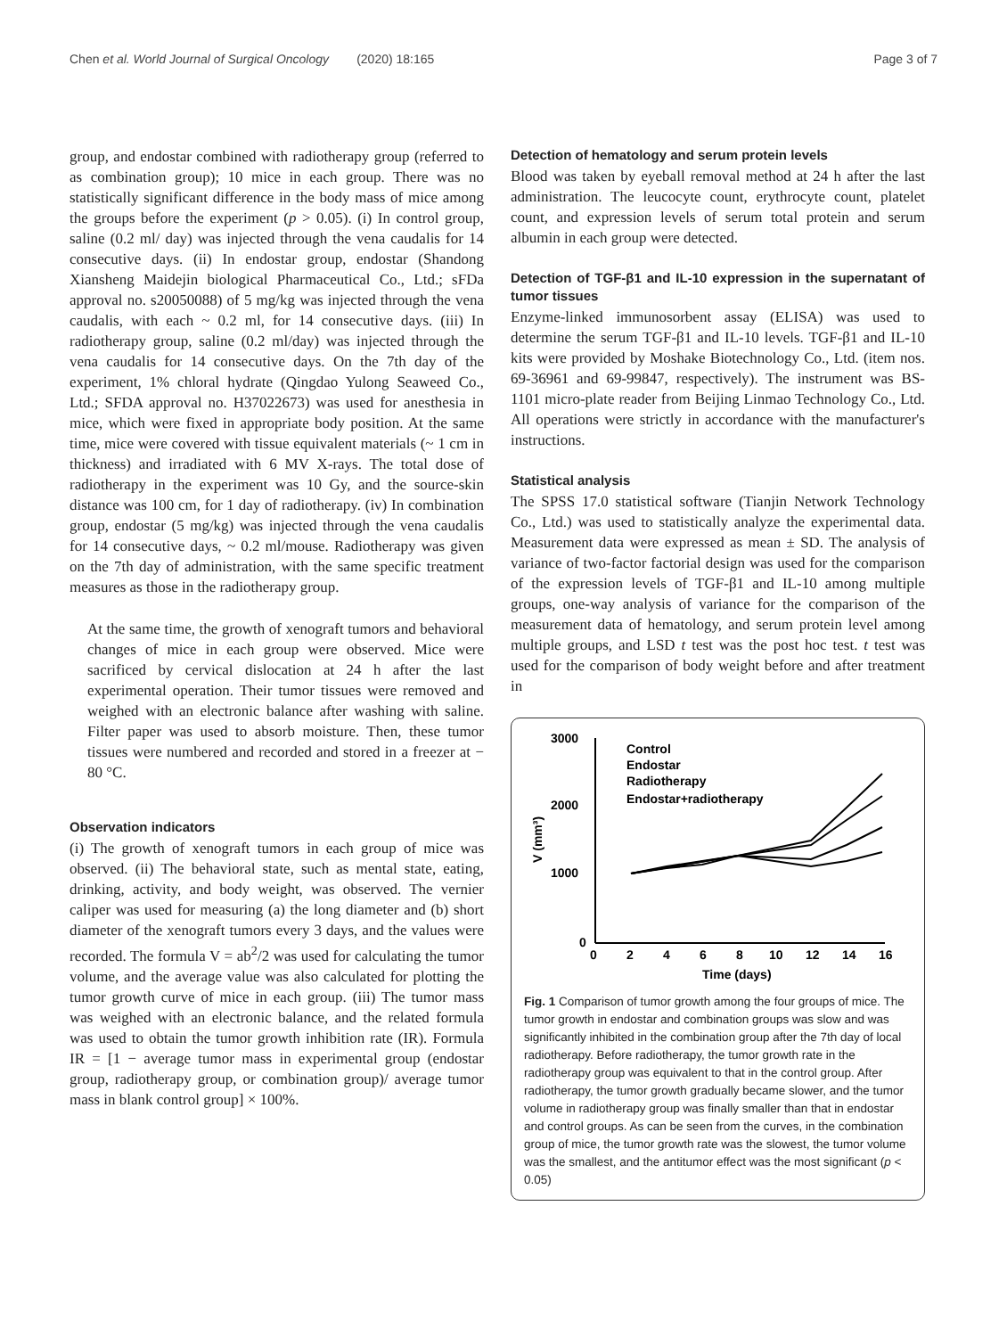Chen et al. World Journal of Surgical Oncology (2020) 18:165 Page 3 of 7
group, and endostar combined with radiotherapy group (referred to as combination group); 10 mice in each group. There was no statistically significant difference in the body mass of mice among the groups before the experiment (p > 0.05). (i) In control group, saline (0.2 ml/ day) was injected through the vena caudalis for 14 consecutive days. (ii) In endostar group, endostar (Shandong Xiansheng Maidejin biological Pharmaceutical Co., Ltd.; sFDa approval no. s20050088) of 5 mg/kg was injected through the vena caudalis, with each ~ 0.2 ml, for 14 consecutive days. (iii) In radiotherapy group, saline (0.2 ml/day) was injected through the vena caudalis for 14 consecutive days. On the 7th day of the experiment, 1% chloral hydrate (Qingdao Yulong Seaweed Co., Ltd.; SFDA approval no. H37022673) was used for anesthesia in mice, which were fixed in appropriate body position. At the same time, mice were covered with tissue equivalent materials (~ 1 cm in thickness) and irradiated with 6 MV X-rays. The total dose of radiotherapy in the experiment was 10 Gy, and the source-skin distance was 100 cm, for 1 day of radiotherapy. (iv) In combination group, endostar (5 mg/kg) was injected through the vena caudalis for 14 consecutive days, ~ 0.2 ml/mouse. Radiotherapy was given on the 7th day of administration, with the same specific treatment measures as those in the radiotherapy group.
At the same time, the growth of xenograft tumors and behavioral changes of mice in each group were observed. Mice were sacrificed by cervical dislocation at 24 h after the last experimental operation. Their tumor tissues were removed and weighed with an electronic balance after washing with saline. Filter paper was used to absorb moisture. Then, these tumor tissues were numbered and recorded and stored in a freezer at − 80 °C.
Observation indicators
(i) The growth of xenograft tumors in each group of mice was observed. (ii) The behavioral state, such as mental state, eating, drinking, activity, and body weight, was observed. The vernier caliper was used for measuring (a) the long diameter and (b) short diameter of the xenograft tumors every 3 days, and the values were recorded. The formula V = ab<sup>2</sup>/2 was used for calculating the tumor volume, and the average value was also calculated for plotting the tumor growth curve of mice in each group. (iii) The tumor mass was weighed with an electronic balance, and the related formula was used to obtain the tumor growth inhibition rate (IR). Formula IR = [1 − average tumor mass in experimental group (endostar group, radiotherapy group, or combination group)/ average tumor mass in blank control group] × 100%.
Detection of hematology and serum protein levels
Blood was taken by eyeball removal method at 24 h after the last administration. The leucocyte count, erythrocyte count, platelet count, and expression levels of serum total protein and serum albumin in each group were detected.
Detection of TGF-β1 and IL-10 expression in the supernatant of tumor tissues
Enzyme-linked immunosorbent assay (ELISA) was used to determine the serum TGF-β1 and IL-10 levels. TGF-β1 and IL-10 kits were provided by Moshake Biotechnology Co., Ltd. (item nos. 69-36961 and 69-99847, respectively). The instrument was BS-1101 micro-plate reader from Beijing Linmao Technology Co., Ltd. All operations were strictly in accordance with the manufacturer's instructions.
Statistical analysis
The SPSS 17.0 statistical software (Tianjin Network Technology Co., Ltd.) was used to statistically analyze the experimental data. Measurement data were expressed as mean ± SD. The analysis of variance of two-factor factorial design was used for the comparison of the expression levels of TGF-β1 and IL-10 among multiple groups, one-way analysis of variance for the comparison of the measurement data of hematology, and serum protein level among multiple groups, and LSD t test was the post hoc test. t test was used for the comparison of body weight before and after treatment in
3000
2000
1000
0
0
2
4
6
8
10
12
14
16
Time (days)
V (mm³)
Control
Endostar
Radiotherapy
Endostar+radiotherapy
Fig. 1 Comparison of tumor growth among the four groups of mice. The tumor growth in endostar and combination groups was slow and was significantly inhibited in the combination group after the 7th day of local radiotherapy. Before radiotherapy, the tumor growth rate in the radiotherapy group was equivalent to that in the control group. After radiotherapy, the tumor growth gradually became slower, and the tumor volume in radiotherapy group was finally smaller than that in endostar and control groups. As can be seen from the curves, in the combination group of mice, the tumor growth rate was the slowest, the tumor volume was the smallest, and the antitumor effect was the most significant (p < 0.05)